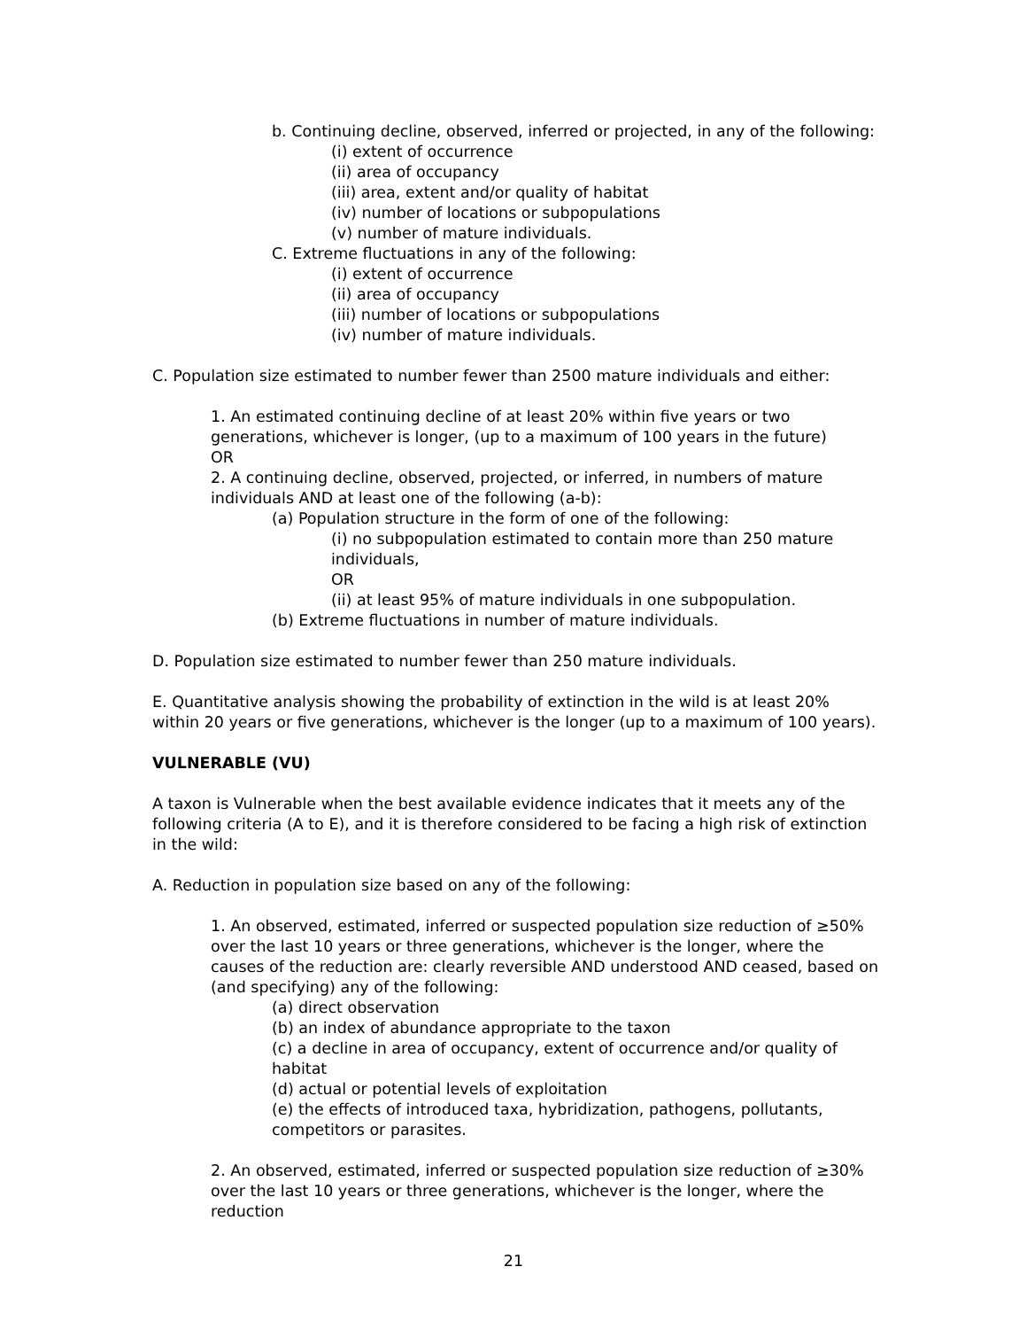b. Continuing decline, observed, inferred or projected, in any of the following:
(i) extent of occurrence
(ii) area of occupancy
(iii) area, extent and/or quality of habitat
(iv) number of locations or subpopulations
(v) number of mature individuals.
C. Extreme fluctuations in any of the following:
(i) extent of occurrence
(ii) area of occupancy
(iii) number of locations or subpopulations
(iv) number of mature individuals.
C. Population size estimated to number fewer than 2500 mature individuals and either:
1. An estimated continuing decline of at least 20% within five years or two generations, whichever is longer, (up to a maximum of 100 years in the future)
OR
2. A continuing decline, observed, projected, or inferred, in numbers of mature individuals AND at least one of the following (a-b):
(a) Population structure in the form of one of the following:
(i) no subpopulation estimated to contain more than 250 mature individuals,
OR
(ii) at least 95% of mature individuals in one subpopulation.
(b) Extreme fluctuations in number of mature individuals.
D. Population size estimated to number fewer than 250 mature individuals.
E. Quantitative analysis showing the probability of extinction in the wild is at least 20% within 20 years or five generations, whichever is the longer (up to a maximum of 100 years).
VULNERABLE (VU)
A taxon is Vulnerable when the best available evidence indicates that it meets any of the following criteria (A to E), and it is therefore considered to be facing a high risk of extinction in the wild:
A. Reduction in population size based on any of the following:
1. An observed, estimated, inferred or suspected population size reduction of ≥50% over the last 10 years or three generations, whichever is the longer, where the causes of the reduction are: clearly reversible AND understood AND ceased, based on (and specifying) any of the following:
(a) direct observation
(b) an index of abundance appropriate to the taxon
(c) a decline in area of occupancy, extent of occurrence and/or quality of habitat
(d) actual or potential levels of exploitation
(e) the effects of introduced taxa, hybridization, pathogens, pollutants, competitors or parasites.
2. An observed, estimated, inferred or suspected population size reduction of ≥30% over the last 10 years or three generations, whichever is the longer, where the reduction
21